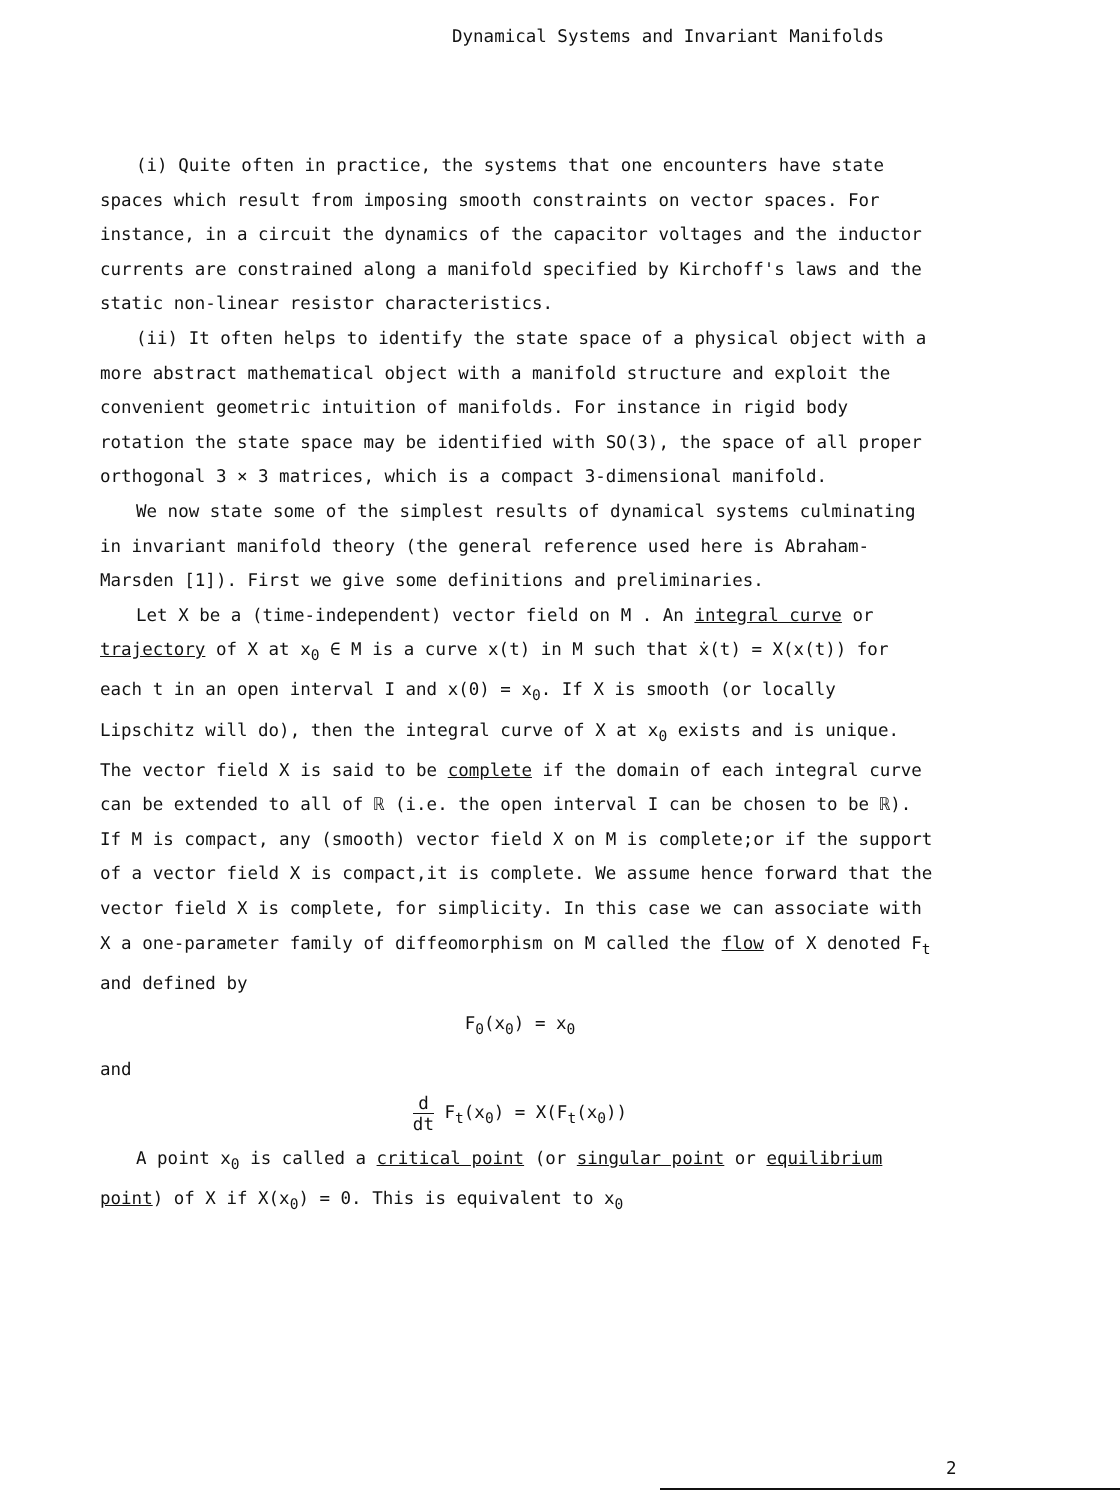Dynamical Systems and Invariant Manifolds
(i) Quite often in practice, the systems that one encounters have state spaces which result from imposing smooth constraints on vector spaces. For instance, in a circuit the dynamics of the capacitor voltages and the inductor currents are constrained along a manifold specified by Kirchoff's laws and the static non-linear resistor characteristics.
(ii) It often helps to identify the state space of a physical object with a more abstract mathematical object with a manifold structure and exploit the convenient geometric intuition of manifolds. For instance in rigid body rotation the state space may be identified with SO(3), the space of all proper orthogonal 3 × 3 matrices, which is a compact 3-dimensional manifold.
We now state some of the simplest results of dynamical systems culminating in invariant manifold theory (the general reference used here is Abraham-Marsden [1]). First we give some definitions and preliminaries.
Let X be a (time-independent) vector field on M . An integral curve or trajectory of X at x<sub>0</sub> ∈ M is a curve x(t) in M such that ẋ(t) = X(x(t)) for each t in an open interval I and x(0) = x<sub>0</sub>. If X is smooth (or locally Lipschitz will do), then the integral curve of X at x<sub>0</sub> exists and is unique. The vector field X is said to be complete if the domain of each integral curve can be extended to all of ℝ (i.e. the open interval I can be chosen to be ℝ). If M is compact, any (smooth) vector field X on M is complete;or if the support of a vector field X is compact,it is complete. We assume hence forward that the vector field X is complete, for simplicity. In this case we can associate with X a one-parameter family of diffeomorphism on M called the flow of X denoted F<sub>t</sub> and defined by
F<sub>0</sub>(x<sub>0</sub>) = x<sub>0</sub>
and
d dt F<sub>t</sub>(x<sub>0</sub>) = X(F<sub>t</sub>(x<sub>0</sub>))
A point x<sub>0</sub> is called a critical point (or singular point or equilibrium point) of X if X(x<sub>0</sub>) = 0. This is equivalent to x<sub>0</sub>
2